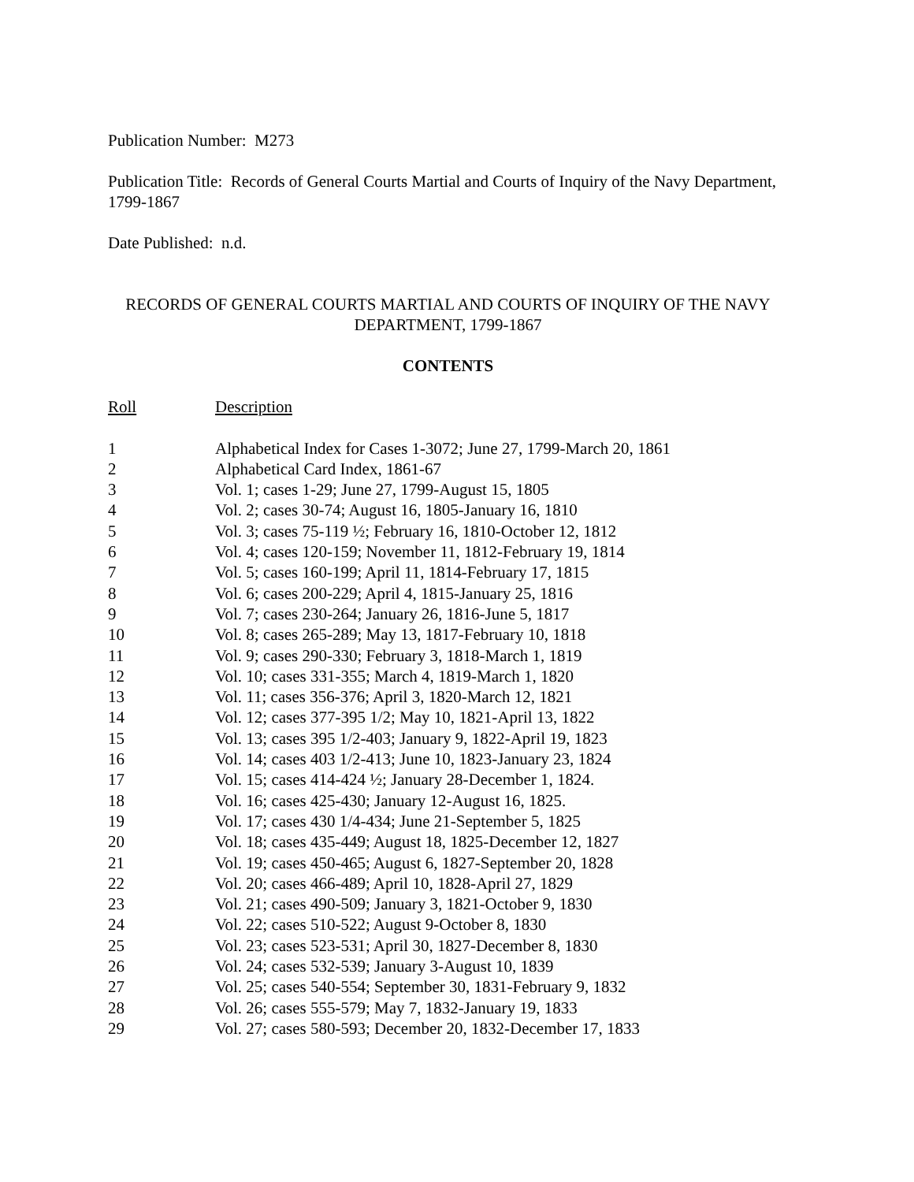Publication Number: M273
Publication Title: Records of General Courts Martial and Courts of Inquiry of the Navy Department, 1799-1867
Date Published: n.d.
RECORDS OF GENERAL COURTS MARTIAL AND COURTS OF INQUIRY OF THE NAVY DEPARTMENT, 1799-1867
CONTENTS
| Roll | Description |
| --- | --- |
| 1 | Alphabetical Index for Cases 1-3072; June 27, 1799-March 20, 1861 |
| 2 | Alphabetical Card Index, 1861-67 |
| 3 | Vol. 1; cases 1-29; June 27, 1799-August 15, 1805 |
| 4 | Vol. 2; cases 30-74; August 16, 1805-January 16, 1810 |
| 5 | Vol. 3; cases 75-119 ½; February 16, 1810-October 12, 1812 |
| 6 | Vol. 4; cases 120-159; November 11, 1812-February 19, 1814 |
| 7 | Vol. 5; cases 160-199; April 11, 1814-February 17, 1815 |
| 8 | Vol. 6; cases 200-229; April 4, 1815-January 25, 1816 |
| 9 | Vol. 7; cases 230-264; January 26, 1816-June 5, 1817 |
| 10 | Vol. 8; cases 265-289; May 13, 1817-February 10, 1818 |
| 11 | Vol. 9; cases 290-330; February 3, 1818-March 1, 1819 |
| 12 | Vol. 10; cases 331-355; March 4, 1819-March 1, 1820 |
| 13 | Vol. 11; cases 356-376; April 3, 1820-March 12, 1821 |
| 14 | Vol. 12; cases 377-395 1/2; May 10, 1821-April 13, 1822 |
| 15 | Vol. 13; cases 395 1/2-403; January 9, 1822-April 19, 1823 |
| 16 | Vol. 14; cases 403 1/2-413; June 10, 1823-January 23, 1824 |
| 17 | Vol. 15; cases 414-424 ½; January 28-December 1, 1824. |
| 18 | Vol. 16; cases 425-430; January 12-August 16, 1825. |
| 19 | Vol. 17; cases 430 1/4-434; June 21-September 5, 1825 |
| 20 | Vol. 18; cases 435-449; August 18, 1825-December 12, 1827 |
| 21 | Vol. 19; cases 450-465; August 6, 1827-September 20, 1828 |
| 22 | Vol. 20; cases 466-489; April 10, 1828-April 27, 1829 |
| 23 | Vol. 21; cases 490-509; January 3, 1821-October 9, 1830 |
| 24 | Vol. 22; cases 510-522; August 9-October 8, 1830 |
| 25 | Vol. 23; cases 523-531; April 30, 1827-December 8, 1830 |
| 26 | Vol. 24; cases 532-539; January 3-August 10, 1839 |
| 27 | Vol. 25; cases 540-554; September 30, 1831-February 9, 1832 |
| 28 | Vol. 26; cases 555-579; May 7, 1832-January 19, 1833 |
| 29 | Vol. 27; cases 580-593; December 20, 1832-December 17, 1833 |